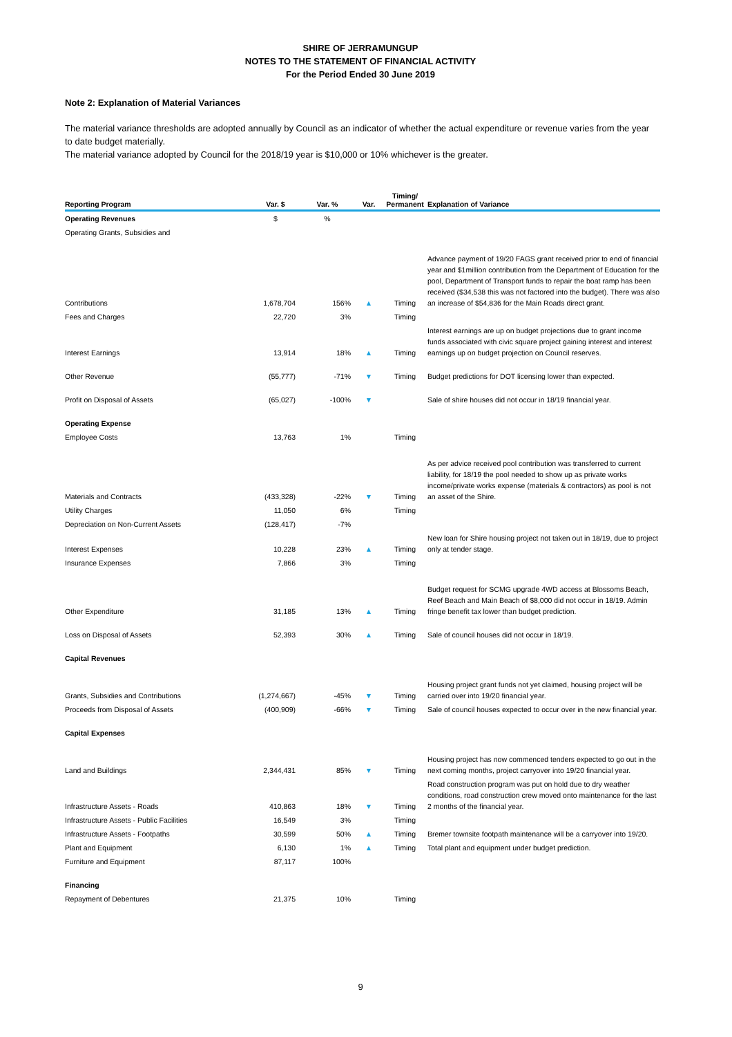SHIRE OF JERRAMUNGUP
NOTES TO THE STATEMENT OF FINANCIAL ACTIVITY
For the Period Ended 30 June 2019
Note 2: Explanation of Material Variances
The material variance thresholds are adopted annually by Council as an indicator of whether the actual expenditure or revenue varies from the year to date budget materially.
The material variance adopted by Council for the 2018/19 year is $10,000 or 10% whichever is the greater.
| Reporting Program | Var. $ | Var. % | Var. | Timing/ Permanent | Explanation of Variance |
| --- | --- | --- | --- | --- | --- |
| Operating Revenues | $ | % | | | |
| Operating Grants, Subsidies and | | | | | |
| Contributions | 1,678,704 | 156% | ▲ | Timing | Advance payment of 19/20 FAGS grant received prior to end of financial year and $1million contribution from the Department of Education for the pool, Department of Transport funds to repair the boat ramp has been received ($34,538 this was not factored into the budget). There was also an increase of $54,836 for the Main Roads direct grant. |
| Fees and Charges | 22,720 | 3% | | Timing | |
| Interest Earnings | 13,914 | 18% | ▲ | Timing | Interest earnings are up on budget projections due to grant income funds associated with civic square project gaining interest and interest earnings up on budget projection on Council reserves. |
| Other Revenue | (55,777) | -71% | ▼ | Timing | Budget predictions for DOT licensing lower than expected. |
| Profit on Disposal of Assets | (65,027) | -100% | ▼ | | Sale of shire houses did not occur in 18/19 financial year. |
| Operating Expense | | | | | |
| Employee Costs | 13,763 | 1% | | Timing | |
| Materials and Contracts | (433,328) | -22% | ▼ | Timing | As per advice received pool contribution was transferred to current liability, for 18/19 the pool needed to show up as private works income/private works expense (materials & contractors) as pool is not an asset of the Shire. |
| Utility Charges | 11,050 | 6% | | Timing | |
| Depreciation on Non-Current Assets | (128,417) | -7% | | | |
| Interest Expenses | 10,228 | 23% | ▲ | Timing | New loan for Shire housing project not taken out in 18/19, due to project only at tender stage. |
| Insurance Expenses | 7,866 | 3% | | Timing | |
| Other Expenditure | 31,185 | 13% | ▲ | Timing | Budget request for SCMG upgrade 4WD access at Blossoms Beach, Reef Beach and Main Beach of $8,000 did not occur in 18/19. Admin fringe benefit tax lower than budget prediction. |
| Loss on Disposal of Assets | 52,393 | 30% | ▲ | Timing | Sale of council houses did not occur in 18/19. |
| Capital Revenues | | | | | |
| Grants, Subsidies and Contributions | (1,274,667) | -45% | ▼ | Timing | Housing project grant funds not yet claimed, housing project will be carried over into 19/20 financial year. |
| Proceeds from Disposal of Assets | (400,909) | -66% | ▼ | Timing | Sale of council houses expected to occur over in the new financial year. |
| Capital Expenses | | | | | |
| Land and Buildings | 2,344,431 | 85% | ▼ | Timing | Housing project has now commenced tenders expected to go out in the next coming months, project carryover into 19/20 financial year. |
| Infrastructure Assets - Roads | 410,863 | 18% | ▼ | Timing | Road construction program was put on hold due to dry weather conditions, road construction crew moved onto maintenance for the last 2 months of the financial year. |
| Infrastructure Assets - Public Facilities | 16,549 | 3% | | Timing | |
| Infrastructure Assets - Footpaths | 30,599 | 50% | ▲ | Timing | Bremer townsite footpath maintenance will be a carryover into 19/20. |
| Plant and Equipment | 6,130 | 1% | ▲ | Timing | Total plant and equipment under budget prediction. |
| Furniture and Equipment | 87,117 | 100% | | | |
| Financing | | | | | |
| Repayment of Debentures | 21,375 | 10% | | Timing | |
9